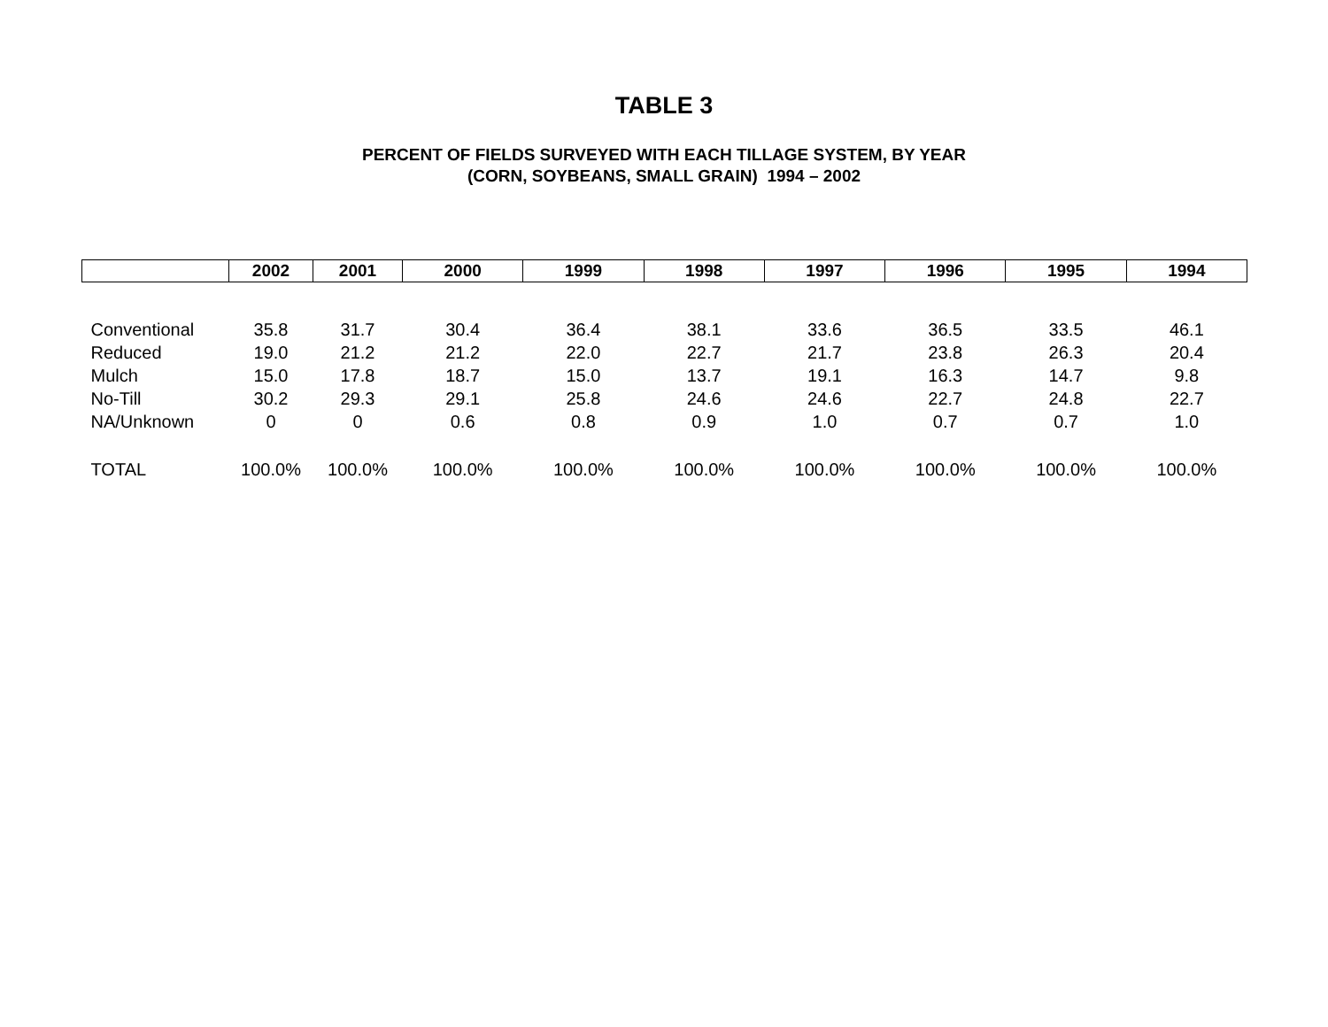TABLE 3
PERCENT OF FIELDS SURVEYED WITH EACH TILLAGE SYSTEM, BY YEAR
(CORN, SOYBEANS, SMALL GRAIN) 1994 – 2002
| | 2002 | 2001 | 2000 | 1999 | 1998 | 1997 | 1996 | 1995 | 1994 |
| --- | --- | --- | --- | --- | --- | --- | --- | --- | --- |
| Conventional | 35.8 | 31.7 | 30.4 | 36.4 | 38.1 | 33.6 | 36.5 | 33.5 | 46.1 |
| Reduced | 19.0 | 21.2 | 21.2 | 22.0 | 22.7 | 21.7 | 23.8 | 26.3 | 20.4 |
| Mulch | 15.0 | 17.8 | 18.7 | 15.0 | 13.7 | 19.1 | 16.3 | 14.7 | 9.8 |
| No-Till | 30.2 | 29.3 | 29.1 | 25.8 | 24.6 | 24.6 | 22.7 | 24.8 | 22.7 |
| NA/Unknown | 0 | 0 | 0.6 | 0.8 | 0.9 | 1.0 | 0.7 | 0.7 | 1.0 |
| TOTAL | 100.0% | 100.0% | 100.0% | 100.0% | 100.0% | 100.0% | 100.0% | 100.0% | 100.0% |